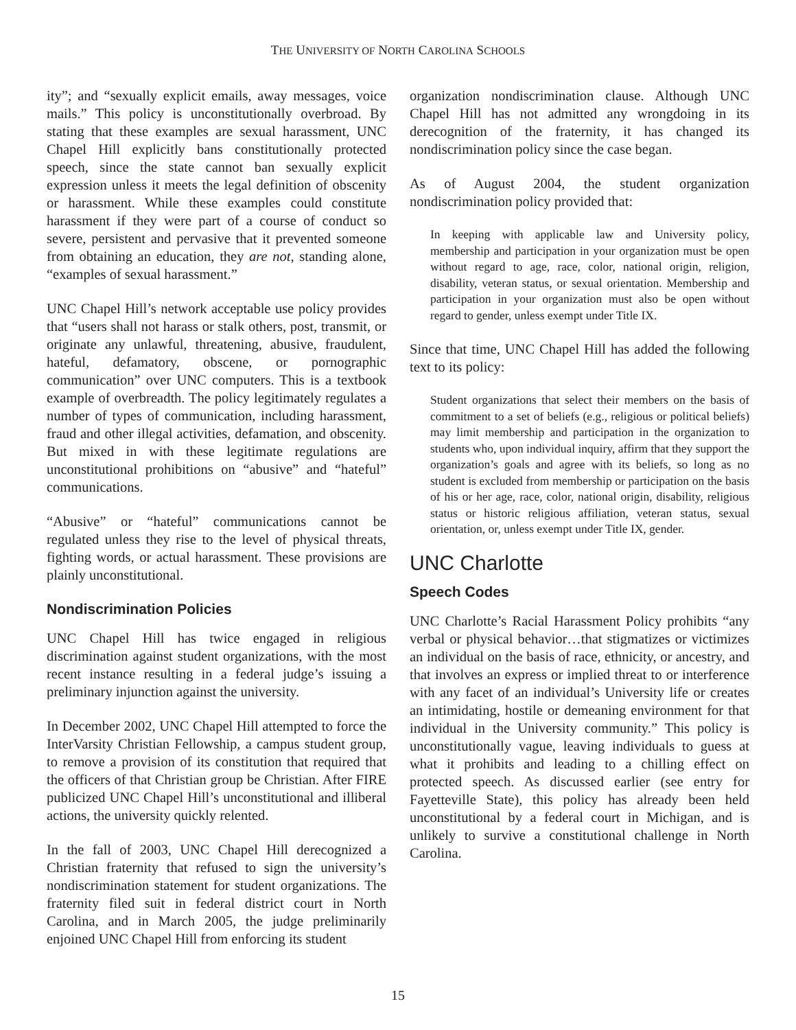THE UNIVERSITY OF NORTH CAROLINA SCHOOLS
ity”; and “sexually explicit emails, away messages, voice mails.” This policy is unconstitutionally overbroad. By stating that these examples are sexual harassment, UNC Chapel Hill explicitly bans constitutionally protected speech, since the state cannot ban sexually explicit expression unless it meets the legal definition of obscenity or harassment. While these examples could constitute harassment if they were part of a course of conduct so severe, persistent and pervasive that it prevented someone from obtaining an education, they are not, standing alone, “examples of sexual harassment.”
UNC Chapel Hill’s network acceptable use policy provides that “users shall not harass or stalk others, post, transmit, or originate any unlawful, threatening, abusive, fraudulent, hateful, defamatory, obscene, or pornographic communication” over UNC computers. This is a textbook example of overbreadth. The policy legitimately regulates a number of types of communication, including harassment, fraud and other illegal activities, defamation, and obscenity. But mixed in with these legitimate regulations are unconstitutional prohibitions on “abusive” and “hateful” communications.
“Abusive” or “hateful” communications cannot be regulated unless they rise to the level of physical threats, fighting words, or actual harassment. These provisions are plainly unconstitutional.
Nondiscrimination Policies
UNC Chapel Hill has twice engaged in religious discrimination against student organizations, with the most recent instance resulting in a federal judge’s issuing a preliminary injunction against the university.
In December 2002, UNC Chapel Hill attempted to force the InterVarsity Christian Fellowship, a campus student group, to remove a provision of its constitution that required that the officers of that Christian group be Christian. After FIRE publicized UNC Chapel Hill’s unconstitutional and illiberal actions, the university quickly relented.
In the fall of 2003, UNC Chapel Hill derecognized a Christian fraternity that refused to sign the university’s nondiscrimination statement for student organizations. The fraternity filed suit in federal district court in North Carolina, and in March 2005, the judge preliminarily enjoined UNC Chapel Hill from enforcing its student
organization nondiscrimination clause. Although UNC Chapel Hill has not admitted any wrongdoing in its derecognition of the fraternity, it has changed its nondiscrimination policy since the case began.
As of August 2004, the student organization nondiscrimination policy provided that:
In keeping with applicable law and University policy, membership and participation in your organization must be open without regard to age, race, color, national origin, religion, disability, veteran status, or sexual orientation. Membership and participation in your organization must also be open without regard to gender, unless exempt under Title IX.
Since that time, UNC Chapel Hill has added the following text to its policy:
Student organizations that select their members on the basis of commitment to a set of beliefs (e.g., religious or political beliefs) may limit membership and participation in the organization to students who, upon individual inquiry, affirm that they support the organization’s goals and agree with its beliefs, so long as no student is excluded from membership or participation on the basis of his or her age, race, color, national origin, disability, religious status or historic religious affiliation, veteran status, sexual orientation, or, unless exempt under Title IX, gender.
UNC Charlotte
Speech Codes
UNC Charlotte’s Racial Harassment Policy prohibits “any verbal or physical behavior…that stigmatizes or victimizes an individual on the basis of race, ethnicity, or ancestry, and that involves an express or implied threat to or interference with any facet of an individual’s University life or creates an intimidating, hostile or demeaning environment for that individual in the University community.” This policy is unconstitutionally vague, leaving individuals to guess at what it prohibits and leading to a chilling effect on protected speech. As discussed earlier (see entry for Fayetteville State), this policy has already been held unconstitutional by a federal court in Michigan, and is unlikely to survive a constitutional challenge in North Carolina.
15